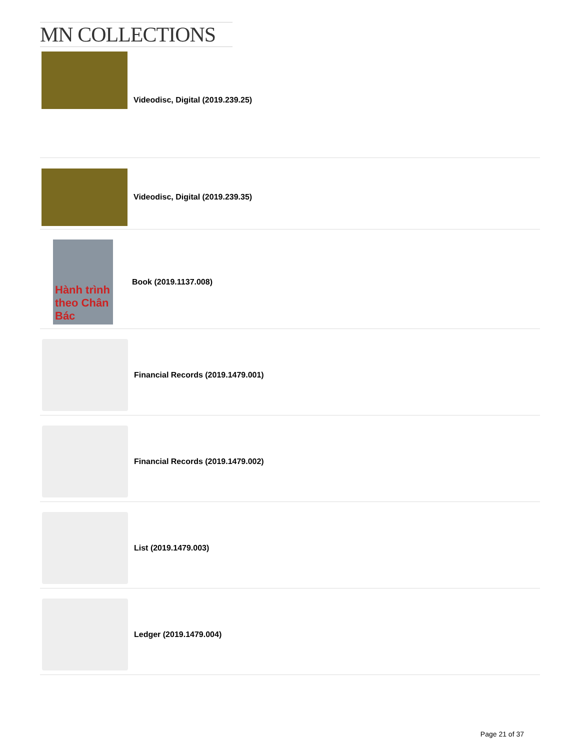MN COLLECTIONS
Videodisc, Digital (2019.239.25)
Videodisc, Digital (2019.239.35)
Hành trình theo Chân Bác
Book (2019.1137.008)
Financial Records (2019.1479.001)
Financial Records (2019.1479.002)
List (2019.1479.003)
Ledger (2019.1479.004)
Page 21 of 37